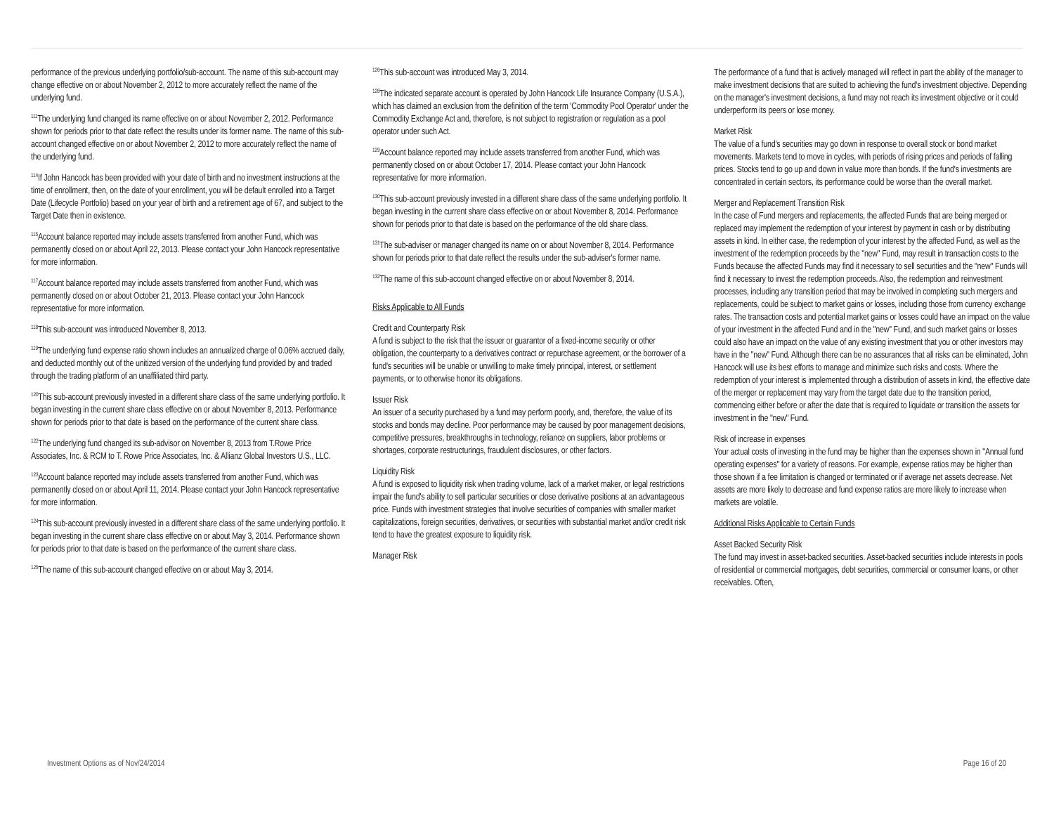performance of the previous underlying portfolio/sub-account. The name of this sub-account may change effective on or about November 2, 2012 to more accurately reflect the name of the underlying fund.
<sup>111</sup> The underlying fund changed its name effective on or about November 2, 2012. Performance shown for periods prior to that date reflect the results under its former name. The name of this sub-account changed effective on or about November 2, 2012 to more accurately reflect the name of the underlying fund.
<sup>114</sup> If John Hancock has been provided with your date of birth and no investment instructions at the time of enrollment, then, on the date of your enrollment, you will be default enrolled into a Target Date (Lifecycle Portfolio) based on your year of birth and a retirement age of 67, and subject to the Target Date then in existence.
<sup>115</sup> Account balance reported may include assets transferred from another Fund, which was permanently closed on or about April 22, 2013. Please contact your John Hancock representative for more information.
<sup>117</sup> Account balance reported may include assets transferred from another Fund, which was permanently closed on or about October 21, 2013. Please contact your John Hancock representative for more information.
<sup>118</sup> This sub-account was introduced November 8, 2013.
<sup>119</sup> The underlying fund expense ratio shown includes an annualized charge of 0.06% accrued daily, and deducted monthly out of the unitized version of the underlying fund provided by and traded through the trading platform of an unaffiliated third party.
<sup>120</sup> This sub-account previously invested in a different share class of the same underlying portfolio. It began investing in the current share class effective on or about November 8, 2013. Performance shown for periods prior to that date is based on the performance of the current share class.
<sup>122</sup> The underlying fund changed its sub-advisor on November 8, 2013 from T.Rowe Price Associates, Inc. & RCM to T. Rowe Price Associates, Inc. & Allianz Global Investors U.S., LLC.
<sup>123</sup> Account balance reported may include assets transferred from another Fund, which was permanently closed on or about April 11, 2014. Please contact your John Hancock representative for more information.
<sup>124</sup> This sub-account previously invested in a different share class of the same underlying portfolio. It began investing in the current share class effective on or about May 3, 2014. Performance shown for periods prior to that date is based on the performance of the current share class.
<sup>125</sup> The name of this sub-account changed effective on or about May 3, 2014.
<sup>126</sup> This sub-account was introduced May 3, 2014.
<sup>128</sup> The indicated separate account is operated by John Hancock Life Insurance Company (U.S.A.), which has claimed an exclusion from the definition of the term 'Commodity Pool Operator' under the Commodity Exchange Act and, therefore, is not subject to registration or regulation as a pool operator under such Act.
<sup>129</sup> Account balance reported may include assets transferred from another Fund, which was permanently closed on or about October 17, 2014. Please contact your John Hancock representative for more information.
<sup>130</sup> This sub-account previously invested in a different share class of the same underlying portfolio. It began investing in the current share class effective on or about November 8, 2014. Performance shown for periods prior to that date is based on the performance of the old share class.
<sup>131</sup> The sub-adviser or manager changed its name on or about November 8, 2014. Performance shown for periods prior to that date reflect the results under the sub-adviser's former name.
<sup>132</sup> The name of this sub-account changed effective on or about November 8, 2014.
Risks Applicable to All Funds
Credit and Counterparty Risk
A fund is subject to the risk that the issuer or guarantor of a fixed-income security or other obligation, the counterparty to a derivatives contract or repurchase agreement, or the borrower of a fund's securities will be unable or unwilling to make timely principal, interest, or settlement payments, or to otherwise honor its obligations.
Issuer Risk
An issuer of a security purchased by a fund may perform poorly, and, therefore, the value of its stocks and bonds may decline. Poor performance may be caused by poor management decisions, competitive pressures, breakthroughs in technology, reliance on suppliers, labor problems or shortages, corporate restructurings, fraudulent disclosures, or other factors.
Liquidity Risk
A fund is exposed to liquidity risk when trading volume, lack of a market maker, or legal restrictions impair the fund's ability to sell particular securities or close derivative positions at an advantageous price. Funds with investment strategies that involve securities of companies with smaller market capitalizations, foreign securities, derivatives, or securities with substantial market and/or credit risk tend to have the greatest exposure to liquidity risk.
Manager Risk
The performance of a fund that is actively managed will reflect in part the ability of the manager to make investment decisions that are suited to achieving the fund's investment objective. Depending on the manager's investment decisions, a fund may not reach its investment objective or it could underperform its peers or lose money.
Market Risk
The value of a fund's securities may go down in response to overall stock or bond market movements. Markets tend to move in cycles, with periods of rising prices and periods of falling prices. Stocks tend to go up and down in value more than bonds. If the fund's investments are concentrated in certain sectors, its performance could be worse than the overall market.
Merger and Replacement Transition Risk
In the case of Fund mergers and replacements, the affected Funds that are being merged or replaced may implement the redemption of your interest by payment in cash or by distributing assets in kind. In either case, the redemption of your interest by the affected Fund, as well as the investment of the redemption proceeds by the "new" Fund, may result in transaction costs to the Funds because the affected Funds may find it necessary to sell securities and the "new" Funds will find it necessary to invest the redemption proceeds. Also, the redemption and reinvestment processes, including any transition period that may be involved in completing such mergers and replacements, could be subject to market gains or losses, including those from currency exchange rates. The transaction costs and potential market gains or losses could have an impact on the value of your investment in the affected Fund and in the "new" Fund, and such market gains or losses could also have an impact on the value of any existing investment that you or other investors may have in the "new" Fund. Although there can be no assurances that all risks can be eliminated, John Hancock will use its best efforts to manage and minimize such risks and costs. Where the redemption of your interest is implemented through a distribution of assets in kind, the effective date of the merger or replacement may vary from the target date due to the transition period, commencing either before or after the date that is required to liquidate or transition the assets for investment in the "new" Fund.
Risk of increase in expenses
Your actual costs of investing in the fund may be higher than the expenses shown in "Annual fund operating expenses" for a variety of reasons. For example, expense ratios may be higher than those shown if a fee limitation is changed or terminated or if average net assets decrease. Net assets are more likely to decrease and fund expense ratios are more likely to increase when markets are volatile.
Additional Risks Applicable to Certain Funds
Asset Backed Security Risk
The fund may invest in asset-backed securities. Asset-backed securities include interests in pools of residential or commercial mortgages, debt securities, commercial or consumer loans, or other receivables. Often,
Investment Options as of Nov/24/2014 Page 16 of 20